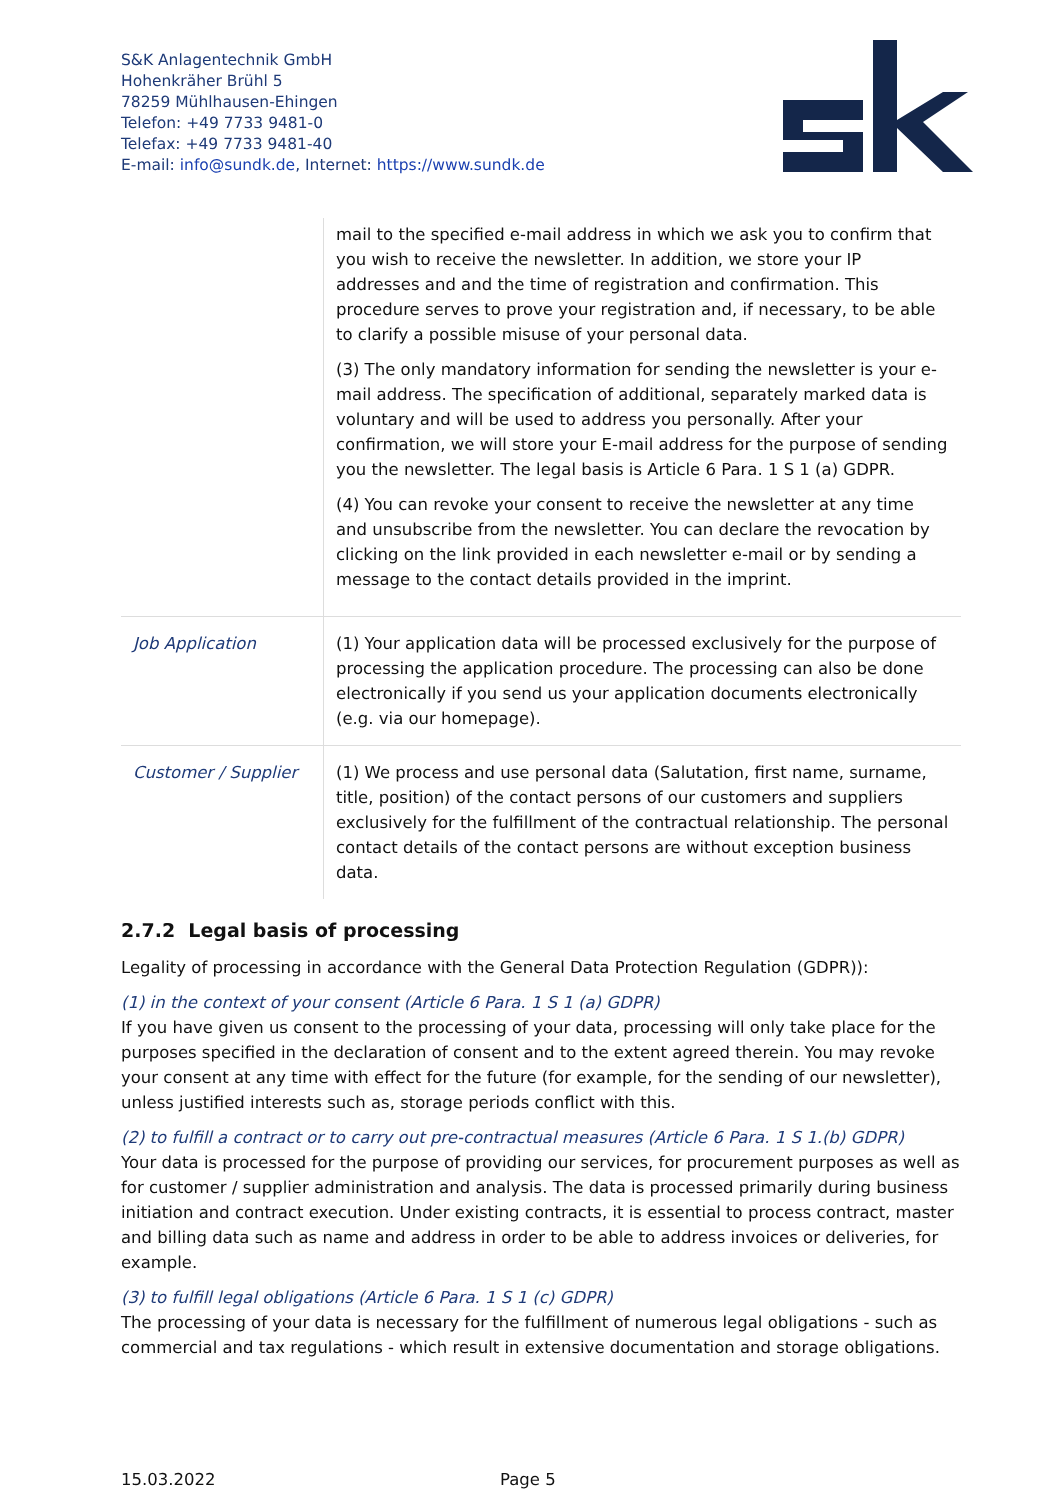S&K Anlagentechnik GmbH
Hohenkräher Brühl 5
78259 Mühlhausen-Ehingen
Telefon: +49 7733 9481-0
Telefax: +49 7733 9481-40
E-mail: info@sundk.de, Internet: https://www.sundk.de
| | mail to the specified e-mail address in which we ask you to confirm that you wish to receive the newsletter. In addition, we store your IP addresses and and the time of registration and confirmation. This procedure serves to prove your registration and, if necessary, to be able to clarify a possible misuse of your personal data. (3) The only mandatory information for sending the newsletter is your e-mail address. The specification of additional, separately marked data is voluntary and will be used to address you personally. After your confirmation, we will store your E-mail address for the purpose of sending you the newsletter. The legal basis is Article 6 Para. 1 S 1 (a) GDPR. (4) You can revoke your consent to receive the newsletter at any time and unsubscribe from the newsletter. You can declare the revocation by clicking on the link provided in each newsletter e-mail or by sending a message to the contact details provided in the imprint. |
| Job Application | (1) Your application data will be processed exclusively for the purpose of processing the application procedure. The processing can also be done electronically if you send us your application documents electronically (e.g. via our homepage). |
| Customer / Supplier | (1) We process and use personal data (Salutation, first name, surname, title, position) of the contact persons of our customers and suppliers exclusively for the fulfillment of the contractual relationship. The personal contact details of the contact persons are without exception business data. |
2.7.2 Legal basis of processing
Legality of processing in accordance with the General Data Protection Regulation (GDPR)):
(1) in the context of your consent (Article 6 Para. 1 S 1 (a) GDPR)
If you have given us consent to the processing of your data, processing will only take place for the purposes specified in the declaration of consent and to the extent agreed therein. You may revoke your consent at any time with effect for the future (for example, for the sending of our newsletter), unless justified interests such as, storage periods conflict with this.
(2) to fulfill a contract or to carry out pre-contractual measures (Article 6 Para. 1 S 1.(b) GDPR)
Your data is processed for the purpose of providing our services, for procurement purposes as well as for customer / supplier administration and analysis. The data is processed primarily during business initiation and contract execution. Under existing contracts, it is essential to process contract, master and billing data such as name and address in order to be able to address invoices or deliveries, for example.
(3) to fulfill legal obligations (Article 6 Para. 1 S 1 (c) GDPR)
The processing of your data is necessary for the fulfillment of numerous legal obligations - such as commercial and tax regulations - which result in extensive documentation and storage obligations.
15.03.2022 Page 5